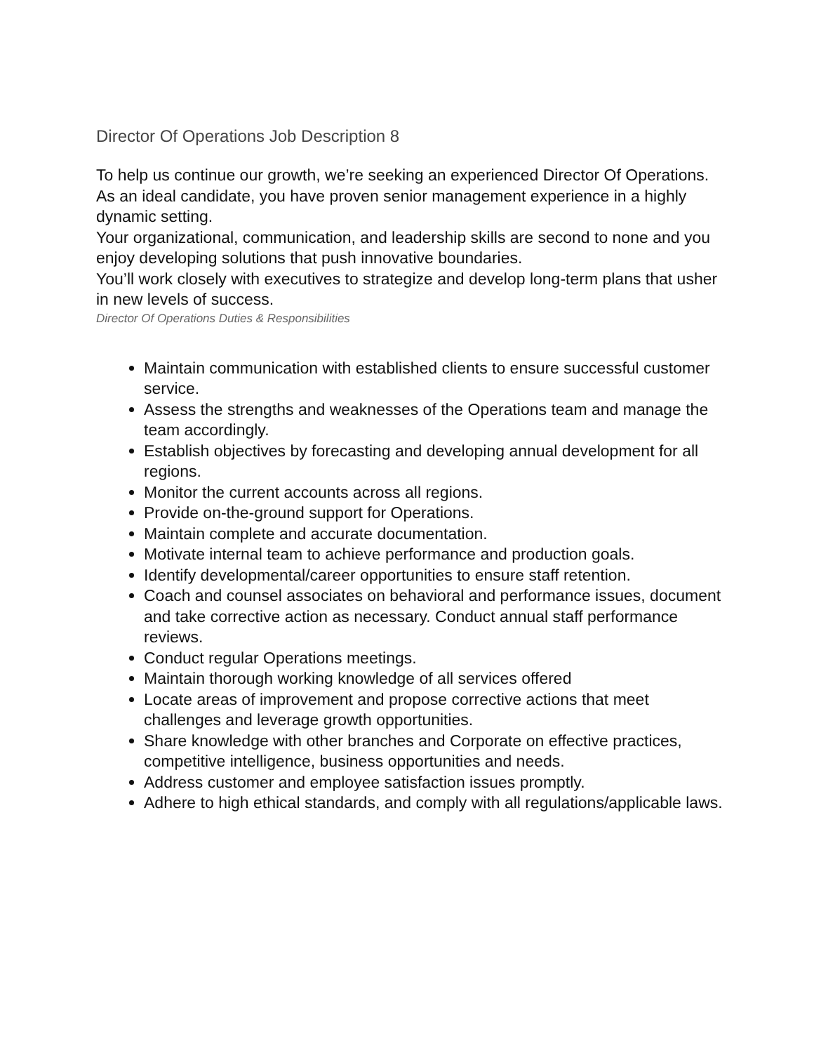Director Of Operations Job Description 8
To help us continue our growth, we’re seeking an experienced Director Of Operations. As an ideal candidate, you have proven senior management experience in a highly dynamic setting.
Your organizational, communication, and leadership skills are second to none and you enjoy developing solutions that push innovative boundaries.
You’ll work closely with executives to strategize and develop long-term plans that usher in new levels of success.
Director Of Operations Duties & Responsibilities
Maintain communication with established clients to ensure successful customer service.
Assess the strengths and weaknesses of the Operations team and manage the team accordingly.
Establish objectives by forecasting and developing annual development for all regions.
Monitor the current accounts across all regions.
Provide on-the-ground support for Operations.
Maintain complete and accurate documentation.
Motivate internal team to achieve performance and production goals.
Identify developmental/career opportunities to ensure staff retention.
Coach and counsel associates on behavioral and performance issues, document and take corrective action as necessary. Conduct annual staff performance reviews.
Conduct regular Operations meetings.
Maintain thorough working knowledge of all services offered
Locate areas of improvement and propose corrective actions that meet challenges and leverage growth opportunities.
Share knowledge with other branches and Corporate on effective practices, competitive intelligence, business opportunities and needs.
Address customer and employee satisfaction issues promptly.
Adhere to high ethical standards, and comply with all regulations/applicable laws.